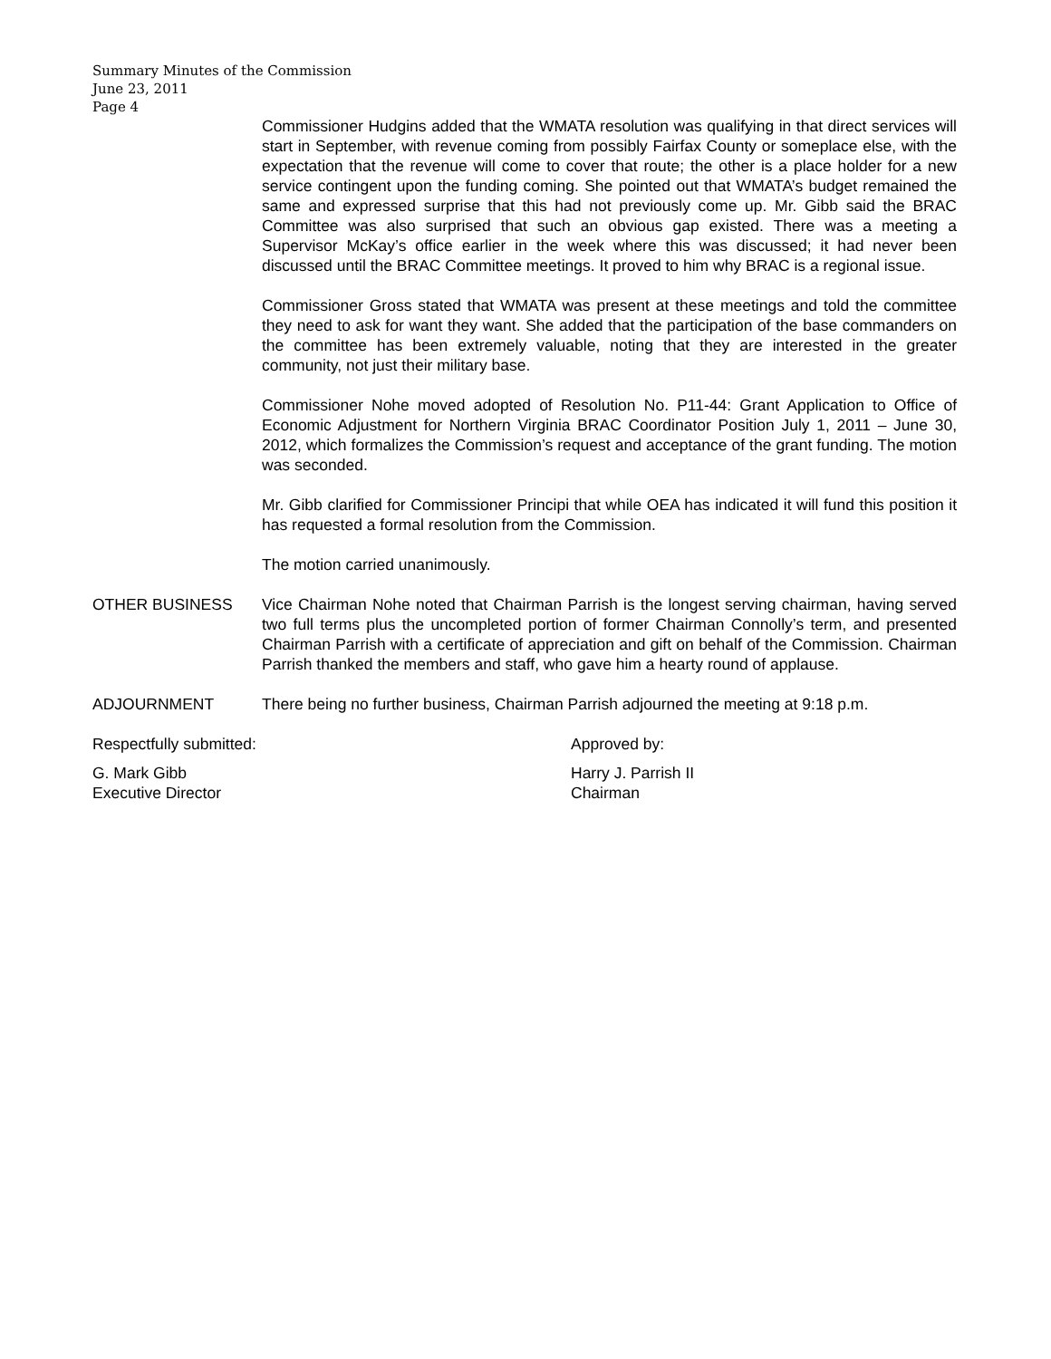Summary Minutes of the Commission
June 23, 2011
Page 4
Commissioner Hudgins added that the WMATA resolution was qualifying in that direct services will start in September, with revenue coming from possibly Fairfax County or someplace else, with the expectation that the revenue will come to cover that route; the other is a place holder for a new service contingent upon the funding coming. She pointed out that WMATA’s budget remained the same and expressed surprise that this had not previously come up. Mr. Gibb said the BRAC Committee was also surprised that such an obvious gap existed. There was a meeting a Supervisor McKay’s office earlier in the week where this was discussed; it had never been discussed until the BRAC Committee meetings. It proved to him why BRAC is a regional issue.
Commissioner Gross stated that WMATA was present at these meetings and told the committee they need to ask for want they want. She added that the participation of the base commanders on the committee has been extremely valuable, noting that they are interested in the greater community, not just their military base.
Commissioner Nohe moved adopted of Resolution No. P11-44: Grant Application to Office of Economic Adjustment for Northern Virginia BRAC Coordinator Position July 1, 2011 – June 30, 2012, which formalizes the Commission’s request and acceptance of the grant funding. The motion was seconded.
Mr. Gibb clarified for Commissioner Principi that while OEA has indicated it will fund this position it has requested a formal resolution from the Commission.
The motion carried unanimously.
OTHER BUSINESS Vice Chairman Nohe noted that Chairman Parrish is the longest serving chairman, having served two full terms plus the uncompleted portion of former Chairman Connolly’s term, and presented Chairman Parrish with a certificate of appreciation and gift on behalf of the Commission. Chairman Parrish thanked the members and staff, who gave him a hearty round of applause.
ADJOURNMENT There being no further business, Chairman Parrish adjourned the meeting at 9:18 p.m.
Respectfully submitted: Approved by:
G. Mark Gibb
Executive Director
Harry J. Parrish II
Chairman